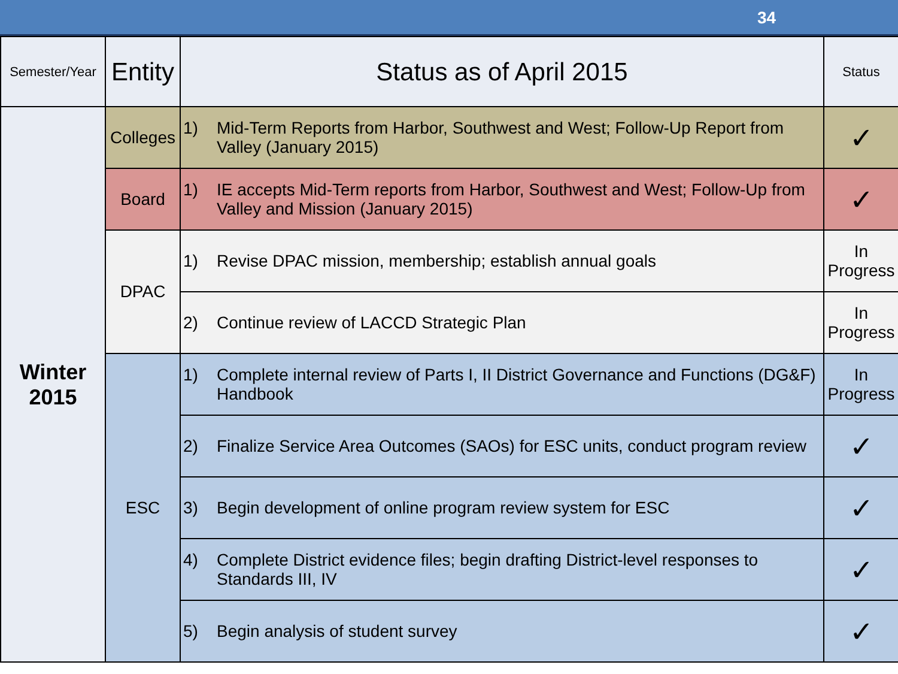34
| Semester/Year | Entity | Status as of April 2015 | Status |
| --- | --- | --- | --- |
| Winter 2015 | Colleges | 1) Mid-Term Reports from Harbor, Southwest and West; Follow-Up Report from Valley (January 2015) | ✓ |
| | Board | 1) IE accepts Mid-Term reports from Harbor, Southwest and West; Follow-Up from Valley and Mission (January 2015) | ✓ |
| | DPAC | 1) Revise DPAC mission, membership; establish annual goals | In Progress |
| | | 2) Continue review of LACCD Strategic Plan | In Progress |
| | ESC | 1) Complete internal review of Parts I, II District Governance and Functions (DG&F) Handbook | In Progress |
| | | 2) Finalize Service Area Outcomes (SAOs) for ESC units, conduct program review | ✓ |
| | | 3) Begin development of online program review system for ESC | ✓ |
| | | 4) Complete District evidence files; begin drafting District-level responses to Standards III, IV | ✓ |
| | | 5) Begin analysis of student survey | ✓ |